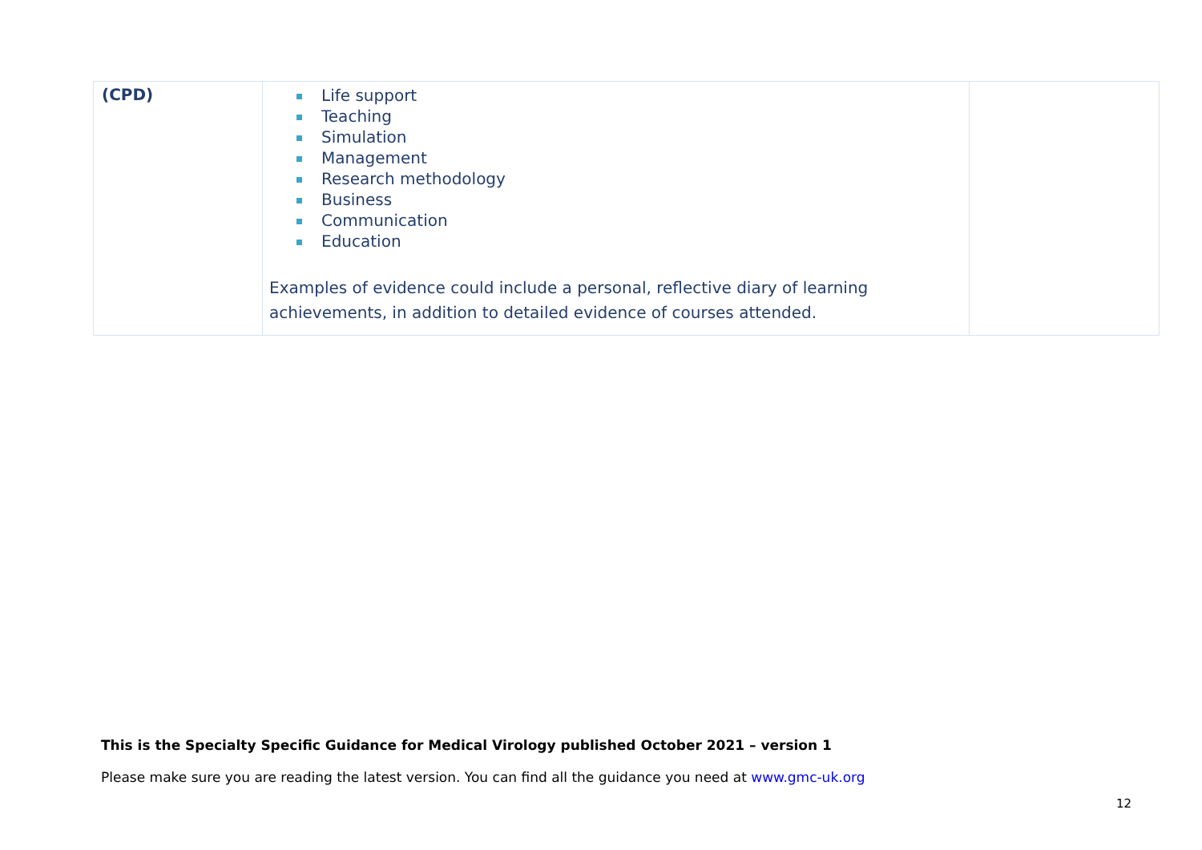| (CPD) | Life support Teaching Simulation Management Research methodology Business Communication Education Examples of evidence could include a personal, reflective diary of learning achievements, in addition to detailed evidence of courses attended. | |
This is the Specialty Specific Guidance for Medical Virology published October 2021 – version 1
Please make sure you are reading the latest version. You can find all the guidance you need at www.gmc-uk.org
12